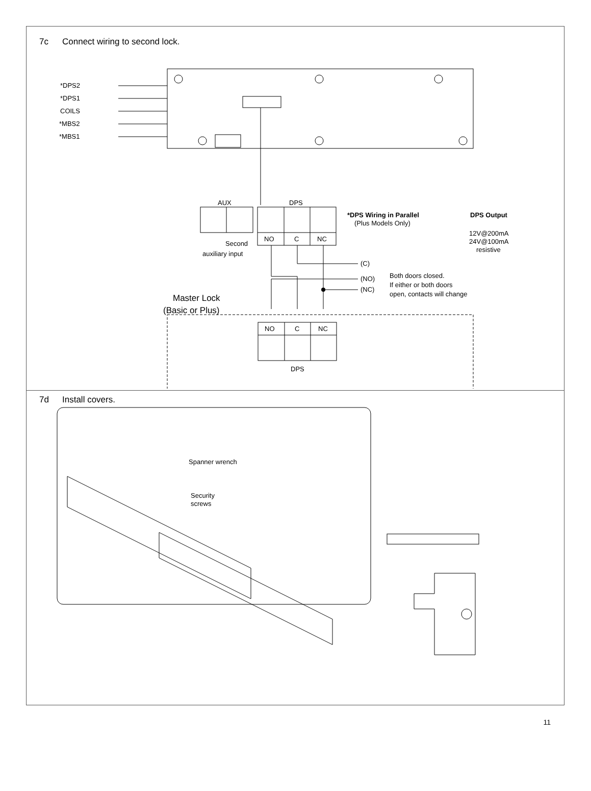7c Connect wiring to second lock.
*DPS2
*DPS1
COILS
*MBS2
*MBS1
AUX
DPS
Second
auxiliary input
NO
C
NC
*DPS Wiring in Parallel
(Plus Models Only)
DPS Output
12V@200mA
24V@100mA
resistive
(C)
(NO)
(NC)
Both doors closed.
If either or both doors
open, contacts will change
Master Lock
(Basic or Plus)
NO
C
NC
DPS
7d Install covers.
Spanner wrench
Security
screws
11